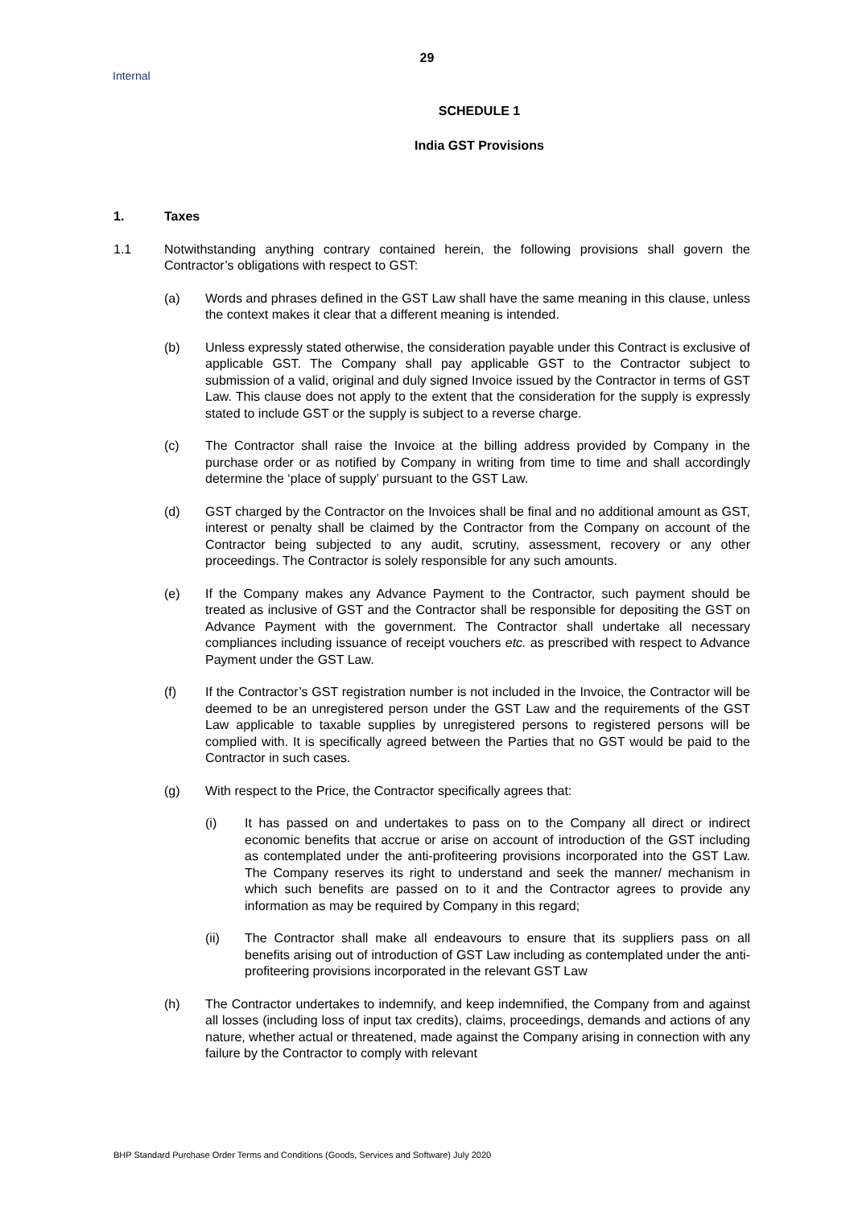29
Internal
SCHEDULE 1
India GST Provisions
1. Taxes
1.1 Notwithstanding anything contrary contained herein, the following provisions shall govern the Contractor’s obligations with respect to GST:
(a) Words and phrases defined in the GST Law shall have the same meaning in this clause, unless the context makes it clear that a different meaning is intended.
(b) Unless expressly stated otherwise, the consideration payable under this Contract is exclusive of applicable GST. The Company shall pay applicable GST to the Contractor subject to submission of a valid, original and duly signed Invoice issued by the Contractor in terms of GST Law. This clause does not apply to the extent that the consideration for the supply is expressly stated to include GST or the supply is subject to a reverse charge.
(c) The Contractor shall raise the Invoice at the billing address provided by Company in the purchase order or as notified by Company in writing from time to time and shall accordingly determine the ‘place of supply’ pursuant to the GST Law.
(d) GST charged by the Contractor on the Invoices shall be final and no additional amount as GST, interest or penalty shall be claimed by the Contractor from the Company on account of the Contractor being subjected to any audit, scrutiny, assessment, recovery or any other proceedings. The Contractor is solely responsible for any such amounts.
(e) If the Company makes any Advance Payment to the Contractor, such payment should be treated as inclusive of GST and the Contractor shall be responsible for depositing the GST on Advance Payment with the government. The Contractor shall undertake all necessary compliances including issuance of receipt vouchers etc. as prescribed with respect to Advance Payment under the GST Law.
(f) If the Contractor’s GST registration number is not included in the Invoice, the Contractor will be deemed to be an unregistered person under the GST Law and the requirements of the GST Law applicable to taxable supplies by unregistered persons to registered persons will be complied with. It is specifically agreed between the Parties that no GST would be paid to the Contractor in such cases.
(g) With respect to the Price, the Contractor specifically agrees that:
(i) It has passed on and undertakes to pass on to the Company all direct or indirect economic benefits that accrue or arise on account of introduction of the GST including as contemplated under the anti-profiteering provisions incorporated into the GST Law. The Company reserves its right to understand and seek the manner/ mechanism in which such benefits are passed on to it and the Contractor agrees to provide any information as may be required by Company in this regard;
(ii) The Contractor shall make all endeavours to ensure that its suppliers pass on all benefits arising out of introduction of GST Law including as contemplated under the anti-profiteering provisions incorporated in the relevant GST Law
(h) The Contractor undertakes to indemnify, and keep indemnified, the Company from and against all losses (including loss of input tax credits), claims, proceedings, demands and actions of any nature, whether actual or threatened, made against the Company arising in connection with any failure by the Contractor to comply with relevant
BHP Standard Purchase Order Terms and Conditions (Goods, Services and Software) July 2020